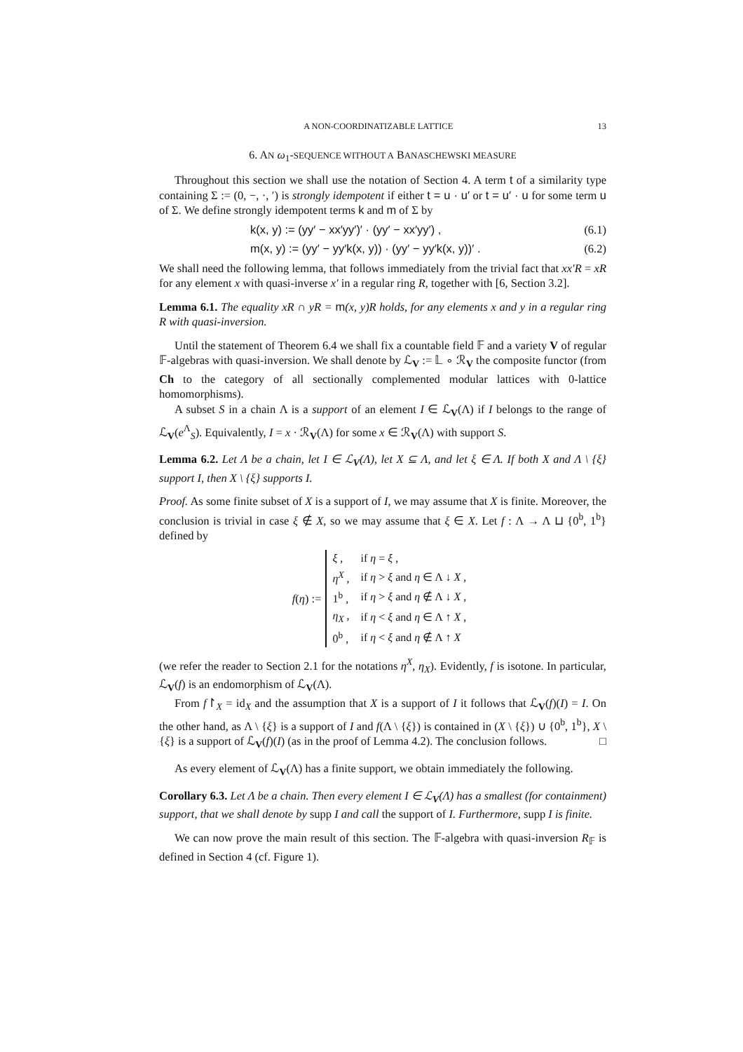A NON-COORDINATIZABLE LATTICE 13
6. AN ω<sub>1</sub>-SEQUENCE WITHOUT A BANASCHEWSKI MEASURE
Throughout this section we shall use the notation of Section 4. A term t of a similarity type containing Σ := (0, −, ·, ′) is strongly idempotent if either t = u · u′ or t = u′ · u for some term u of Σ. We define strongly idempotent terms k and m of Σ by
k(x, y) := (yy′ − xx′yy′)′ · (yy′ − xx′yy′) , (6.1)
m(x, y) := (yy′ − yy′k(x, y)) · (yy′ − yy′k(x, y))′ . (6.2)
We shall need the following lemma, that follows immediately from the trivial fact that xx′R = xR for any element x with quasi-inverse x′ in a regular ring R, together with [6, Section 3.2].
Lemma 6.1. The equality xR ∩ yR = m(x, y)R holds, for any elements x and y in a regular ring R with quasi-inversion.
Until the statement of Theorem 6.4 we shall fix a countable field 𝔽 and a variety V of regular 𝔽-algebras with quasi-inversion. We shall denote by ℒ<sub>V</sub> := 𝕃 ∘ ℛ<sub>V</sub> the composite functor (from Ch to the category of all sectionally complemented modular lattices with 0-lattice homomorphisms).
A subset S in a chain Λ is a support of an element I ∈ ℒ<sub>V</sub>(Λ) if I belongs to the range of ℒ<sub>V</sub>(e<sup>Λ</sup><sub>S</sub>). Equivalently, I = x · ℛ<sub>V</sub>(Λ) for some x ∈ ℛ<sub>V</sub>(Λ) with support S.
Lemma 6.2. Let Λ be a chain, let I ∈ ℒ<sub>V</sub>(Λ), let X ⊆ Λ, and let ξ ∈ Λ. If both X and Λ \ {ξ} support I, then X \ {ξ} supports I.
Proof. As some finite subset of X is a support of I, we may assume that X is finite. Moreover, the conclusion is trivial in case ξ ∉ X, so we may assume that ξ ∈ X. Let f : Λ → Λ ⊔ {0<sup>b</sup>, 1<sup>b</sup>} defined by
f(η) :=
| ξ , | if η = ξ , |
| η<sup>X</sup> , | if η > ξ and η ∈ Λ ↓ X , |
| 1<sup>b</sup> , | if η > ξ and η ∉ Λ ↓ X , |
| η<sub>X</sub> , | if η < ξ and η ∈ Λ ↑ X , |
| 0<sup>b</sup> , | if η < ξ and η ∉ Λ ↑ X |
(we refer the reader to Section 2.1 for the notations η<sup>X</sup>, η<sub>X</sub>). Evidently, f is isotone. In particular, ℒ<sub>V</sub>(f) is an endomorphism of ℒ<sub>V</sub>(Λ).
From f↾<sub>X</sub> = id<sub>X</sub> and the assumption that X is a support of I it follows that ℒ<sub>V</sub>(f)(I) = I. On the other hand, as Λ \ {ξ} is a support of I and f(Λ \ {ξ}) is contained in (X \ {ξ}) ∪ {0<sup>b</sup>, 1<sup>b</sup>}, X \ {ξ} is a support of ℒ<sub>V</sub>(f)(I) (as in the proof of Lemma 4.2). The conclusion follows. □
As every element of ℒ<sub>V</sub>(Λ) has a finite support, we obtain immediately the following.
Corollary 6.3. Let Λ be a chain. Then every element I ∈ ℒ<sub>V</sub>(Λ) has a smallest (for containment) support, that we shall denote by supp I and call the support of I. Furthermore, supp I is finite.
We can now prove the main result of this section. The 𝔽-algebra with quasi-inversion R<sub>𝔽</sub> is defined in Section 4 (cf. Figure 1).